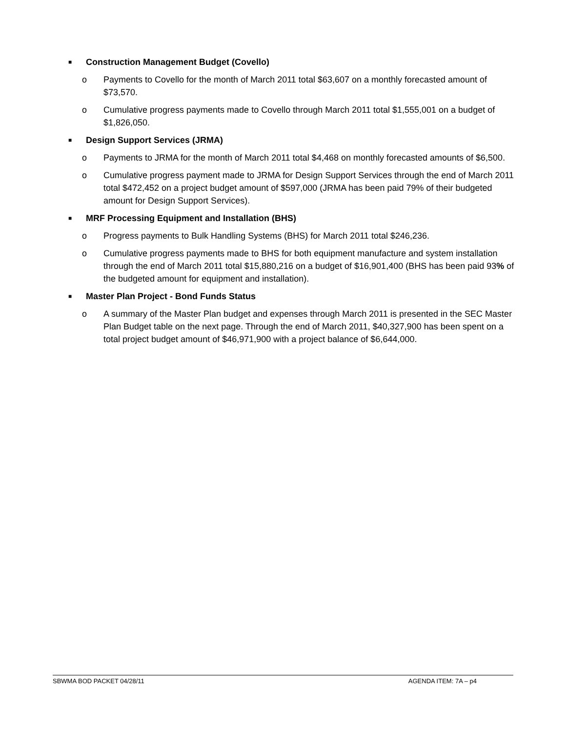■
Construction Management Budget (Covello)
o Payments to Covello for the month of March 2011 total $63,607 on a monthly forecasted amount of $73,570.
o Cumulative progress payments made to Covello through March 2011 total $1,555,001 on a budget of $1,826,050.
■
Design Support Services (JRMA)
o Payments to JRMA for the month of March 2011 total $4,468 on monthly forecasted amounts of $6,500.
o Cumulative progress payment made to JRMA for Design Support Services through the end of March 2011 total $472,452 on a project budget amount of $597,000 (JRMA has been paid 79% of their budgeted amount for Design Support Services).
■
MRF Processing Equipment and Installation (BHS)
o Progress payments to Bulk Handling Systems (BHS) for March 2011 total $246,236.
o Cumulative progress payments made to BHS for both equipment manufacture and system installation through the end of March 2011 total $15,880,216 on a budget of $16,901,400 (BHS has been paid 93% of the budgeted amount for equipment and installation).
■
Master Plan Project - Bond Funds Status
o A summary of the Master Plan budget and expenses through March 2011 is presented in the SEC Master Plan Budget table on the next page. Through the end of March 2011, $40,327,900 has been spent on a total project budget amount of $46,971,900 with a project balance of $6,644,000.
SBWMA BOD PACKET 04/28/11 AGENDA ITEM: 7A – p4